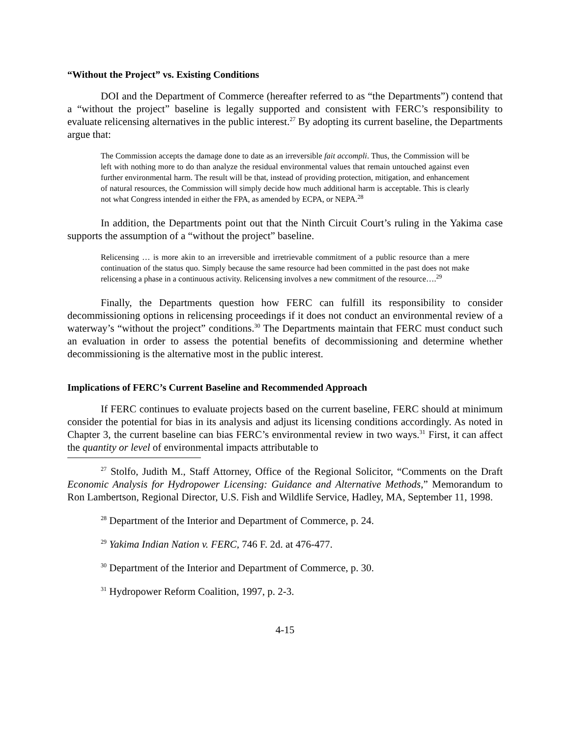“Without the Project” vs. Existing Conditions
DOI and the Department of Commerce (hereafter referred to as “the Departments”) contend that a “without the project” baseline is legally supported and consistent with FERC’s responsibility to evaluate relicensing alternatives in the public interest.<sup>27</sup> By adopting its current baseline, the Departments argue that:
The Commission accepts the damage done to date as an irreversible fait accompli. Thus, the Commission will be left with nothing more to do than analyze the residual environmental values that remain untouched against even further environmental harm. The result will be that, instead of providing protection, mitigation, and enhancement of natural resources, the Commission will simply decide how much additional harm is acceptable. This is clearly not what Congress intended in either the FPA, as amended by ECPA, or NEPA.<sup>28</sup>
In addition, the Departments point out that the Ninth Circuit Court’s ruling in the Yakima case supports the assumption of a “without the project” baseline.
Relicensing … is more akin to an irreversible and irretrievable commitment of a public resource than a mere continuation of the status quo. Simply because the same resource had been committed in the past does not make relicensing a phase in a continuous activity. Relicensing involves a new commitment of the resource….<sup>29</sup>
Finally, the Departments question how FERC can fulfill its responsibility to consider decommissioning options in relicensing proceedings if it does not conduct an environmental review of a waterway’s “without the project” conditions.<sup>30</sup> The Departments maintain that FERC must conduct such an evaluation in order to assess the potential benefits of decommissioning and determine whether decommissioning is the alternative most in the public interest.
Implications of FERC’s Current Baseline and Recommended Approach
If FERC continues to evaluate projects based on the current baseline, FERC should at minimum consider the potential for bias in its analysis and adjust its licensing conditions accordingly. As noted in Chapter 3, the current baseline can bias FERC’s environmental review in two ways.<sup>31</sup> First, it can affect the quantity or level of environmental impacts attributable to
<sup>27</sup> Stolfo, Judith M., Staff Attorney, Office of the Regional Solicitor, “Comments on the Draft Economic Analysis for Hydropower Licensing: Guidance and Alternative Methods,” Memorandum to Ron Lambertson, Regional Director, U.S. Fish and Wildlife Service, Hadley, MA, September 11, 1998.
<sup>28</sup> Department of the Interior and Department of Commerce, p. 24.
<sup>29</sup> Yakima Indian Nation v. FERC, 746 F. 2d. at 476-477.
<sup>30</sup> Department of the Interior and Department of Commerce, p. 30.
<sup>31</sup> Hydropower Reform Coalition, 1997, p. 2-3.
4-15